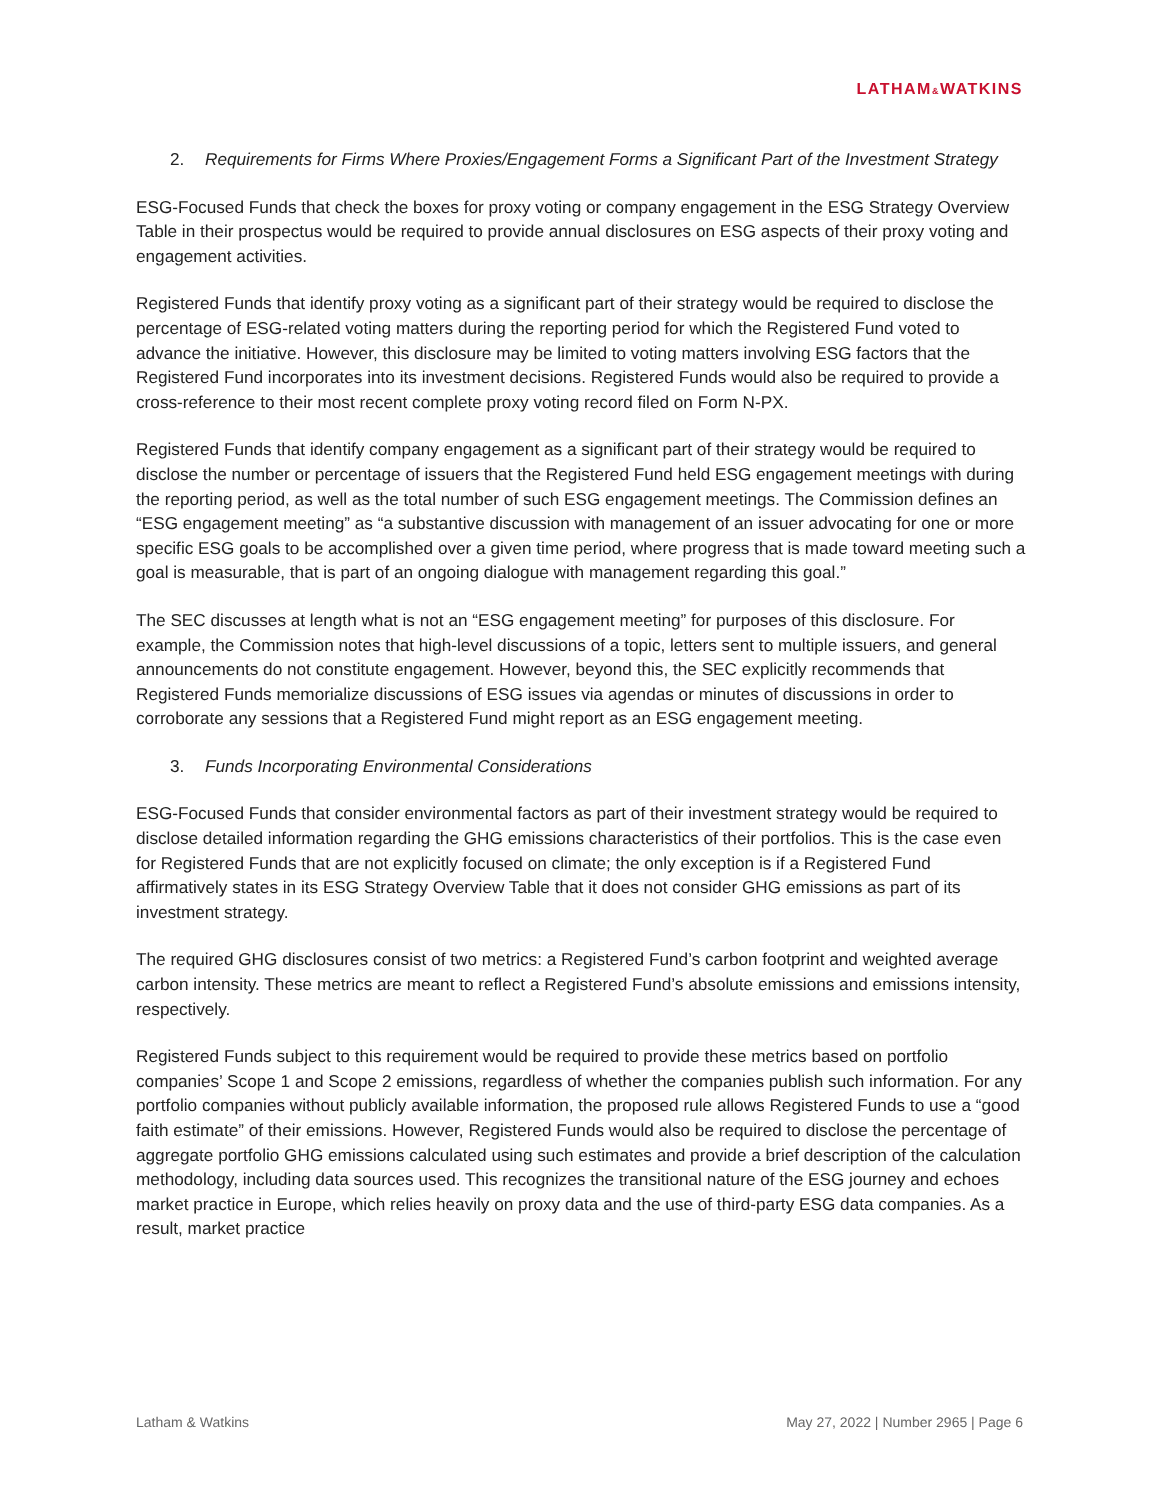LATHAM&WATKINS
2. Requirements for Firms Where Proxies/Engagement Forms a Significant Part of the Investment Strategy
ESG-Focused Funds that check the boxes for proxy voting or company engagement in the ESG Strategy Overview Table in their prospectus would be required to provide annual disclosures on ESG aspects of their proxy voting and engagement activities.
Registered Funds that identify proxy voting as a significant part of their strategy would be required to disclose the percentage of ESG-related voting matters during the reporting period for which the Registered Fund voted to advance the initiative. However, this disclosure may be limited to voting matters involving ESG factors that the Registered Fund incorporates into its investment decisions. Registered Funds would also be required to provide a cross-reference to their most recent complete proxy voting record filed on Form N-PX.
Registered Funds that identify company engagement as a significant part of their strategy would be required to disclose the number or percentage of issuers that the Registered Fund held ESG engagement meetings with during the reporting period, as well as the total number of such ESG engagement meetings. The Commission defines an “ESG engagement meeting” as “a substantive discussion with management of an issuer advocating for one or more specific ESG goals to be accomplished over a given time period, where progress that is made toward meeting such a goal is measurable, that is part of an ongoing dialogue with management regarding this goal.”
The SEC discusses at length what is not an “ESG engagement meeting” for purposes of this disclosure. For example, the Commission notes that high-level discussions of a topic, letters sent to multiple issuers, and general announcements do not constitute engagement. However, beyond this, the SEC explicitly recommends that Registered Funds memorialize discussions of ESG issues via agendas or minutes of discussions in order to corroborate any sessions that a Registered Fund might report as an ESG engagement meeting.
3. Funds Incorporating Environmental Considerations
ESG-Focused Funds that consider environmental factors as part of their investment strategy would be required to disclose detailed information regarding the GHG emissions characteristics of their portfolios. This is the case even for Registered Funds that are not explicitly focused on climate; the only exception is if a Registered Fund affirmatively states in its ESG Strategy Overview Table that it does not consider GHG emissions as part of its investment strategy.
The required GHG disclosures consist of two metrics: a Registered Fund’s carbon footprint and weighted average carbon intensity. These metrics are meant to reflect a Registered Fund’s absolute emissions and emissions intensity, respectively.
Registered Funds subject to this requirement would be required to provide these metrics based on portfolio companies’ Scope 1 and Scope 2 emissions, regardless of whether the companies publish such information. For any portfolio companies without publicly available information, the proposed rule allows Registered Funds to use a “good faith estimate” of their emissions. However, Registered Funds would also be required to disclose the percentage of aggregate portfolio GHG emissions calculated using such estimates and provide a brief description of the calculation methodology, including data sources used. This recognizes the transitional nature of the ESG journey and echoes market practice in Europe, which relies heavily on proxy data and the use of third-party ESG data companies. As a result, market practice
Latham & Watkins May 27, 2022 | Number 2965 | Page 6